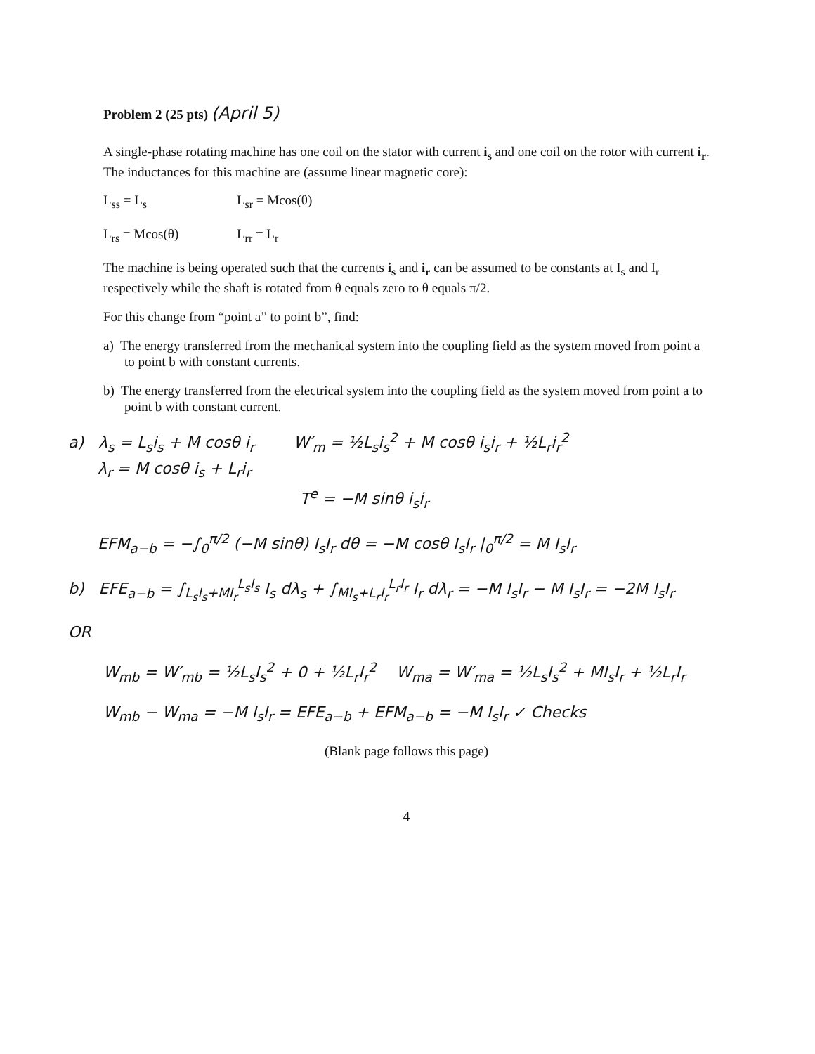Problem 2 (25 pts) (April 5)
A single-phase rotating machine has one coil on the stator with current i<sub>s</sub> and one coil on the rotor with current i<sub>r</sub>. The inductances for this machine are (assume linear magnetic core):
L<sub>ss</sub> = L<sub>s</sub> L<sub>sr</sub> = Mcos(θ)
L<sub>rs</sub> = Mcos(θ) L<sub>rr</sub> = L<sub>r</sub>
The machine is being operated such that the currents i<sub>s</sub> and i<sub>r</sub> can be assumed to be constants at I<sub>s</sub> and I<sub>r</sub> respectively while the shaft is rotated from θ equals zero to θ equals π/2.
For this change from “point a” to point b”, find:
a) The energy transferred from the mechanical system into the coupling field as the system moved from point a to point b with constant currents.
b) The energy transferred from the electrical system into the coupling field as the system moved from point a to point b with constant current.
a) λ<sub>s</sub> = L<sub>s</sub>i<sub>s</sub> + M cosθ i<sub>r</sub> W′<sub>m</sub> = ½L<sub>s</sub>i<sub>s</sub><sup>2</sup> + M cosθ i<sub>s</sub>i<sub>r</sub> + ½L<sub>r</sub>i<sub>r</sub><sup>2</sup>
λ<sub>r</sub> = M cosθ i<sub>s</sub> + L<sub>r</sub>i<sub>r</sub>
T<sup>e</sup> = −M sinθ i<sub>s</sub>i<sub>r</sub>
EFM<sub>a−b</sub> = −∫<sub>0</sub><sup>π/2</sup> (−M sinθ) I<sub>s</sub>I<sub>r</sub> dθ = −M cosθ I<sub>s</sub>I<sub>r</sub> |<sub>0</sub><sup>π/2</sup> = M I<sub>s</sub>I<sub>r</sub>
b) EFE<sub>a−b</sub> = ∫<sub>L<sub>s</sub>I<sub>s</sub>+MI<sub>r</sub></sub><sup>L<sub>s</sub>I<sub>s</sub></sup> I<sub>s</sub> dλ<sub>s</sub> + ∫<sub>MI<sub>s</sub>+L<sub>r</sub>I<sub>r</sub></sub><sup>L<sub>r</sub>I<sub>r</sub></sup> I<sub>r</sub> dλ<sub>r</sub> = −M I<sub>s</sub>I<sub>r</sub> − M I<sub>s</sub>I<sub>r</sub> = −2M I<sub>s</sub>I<sub>r</sub>
OR
W<sub>mb</sub> = W′<sub>mb</sub> = ½L<sub>s</sub>I<sub>s</sub><sup>2</sup> + 0 + ½L<sub>r</sub>I<sub>r</sub><sup>2</sup> W<sub>ma</sub> = W′<sub>ma</sub> = ½L<sub>s</sub>I<sub>s</sub><sup>2</sup> + MI<sub>s</sub>I<sub>r</sub> + ½L<sub>r</sub>I<sub>r</sub>
W<sub>mb</sub> − W<sub>ma</sub> = −M I<sub>s</sub>I<sub>r</sub> = EFE<sub>a−b</sub> + EFM<sub>a−b</sub> = −M I<sub>s</sub>I<sub>r</sub> ✓ Checks
(Blank page follows this page)
4